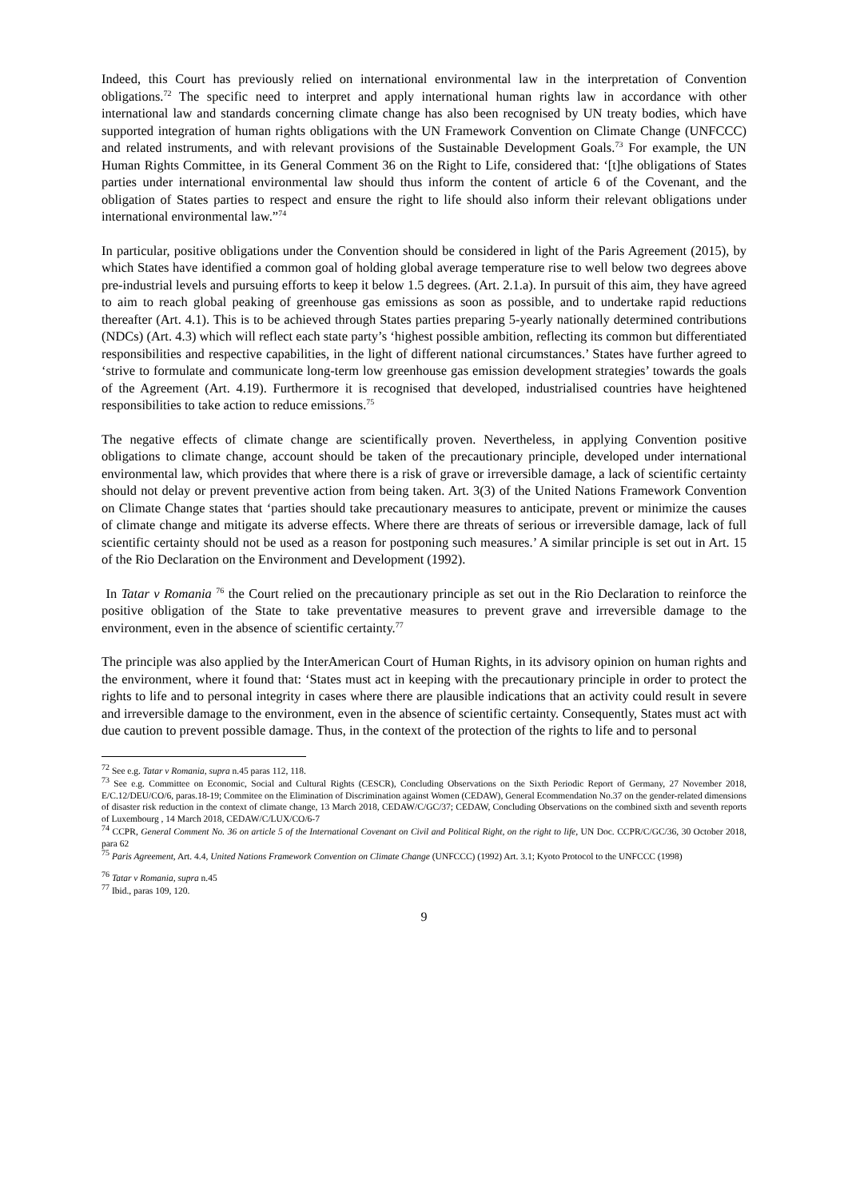Indeed, this Court has previously relied on international environmental law in the interpretation of Convention obligations.<sup>72</sup> The specific need to interpret and apply international human rights law in accordance with other international law and standards concerning climate change has also been recognised by UN treaty bodies, which have supported integration of human rights obligations with the UN Framework Convention on Climate Change (UNFCCC) and related instruments, and with relevant provisions of the Sustainable Development Goals.<sup>73</sup> For example, the UN Human Rights Committee, in its General Comment 36 on the Right to Life, considered that: ‘[t]he obligations of States parties under international environmental law should thus inform the content of article 6 of the Covenant, and the obligation of States parties to respect and ensure the right to life should also inform their relevant obligations under international environmental law.”<sup>74</sup>
In particular, positive obligations under the Convention should be considered in light of the Paris Agreement (2015), by which States have identified a common goal of holding global average temperature rise to well below two degrees above pre-industrial levels and pursuing efforts to keep it below 1.5 degrees. (Art. 2.1.a). In pursuit of this aim, they have agreed to aim to reach global peaking of greenhouse gas emissions as soon as possible, and to undertake rapid reductions thereafter (Art. 4.1). This is to be achieved through States parties preparing 5-yearly nationally determined contributions (NDCs) (Art. 4.3) which will reflect each state party’s ‘highest possible ambition, reflecting its common but differentiated responsibilities and respective capabilities, in the light of different national circumstances.’ States have further agreed to ‘strive to formulate and communicate long-term low greenhouse gas emission development strategies’ towards the goals of the Agreement (Art. 4.19). Furthermore it is recognised that developed, industrialised countries have heightened responsibilities to take action to reduce emissions.<sup>75</sup>
The negative effects of climate change are scientifically proven. Nevertheless, in applying Convention positive obligations to climate change, account should be taken of the precautionary principle, developed under international environmental law, which provides that where there is a risk of grave or irreversible damage, a lack of scientific certainty should not delay or prevent preventive action from being taken. Art. 3(3) of the United Nations Framework Convention on Climate Change states that ‘parties should take precautionary measures to anticipate, prevent or minimize the causes of climate change and mitigate its adverse effects. Where there are threats of serious or irreversible damage, lack of full scientific certainty should not be used as a reason for postponing such measures.’ A similar principle is set out in Art. 15 of the Rio Declaration on the Environment and Development (1992).
In Tatar v Romania <sup>76</sup> the Court relied on the precautionary principle as set out in the Rio Declaration to reinforce the positive obligation of the State to take preventative measures to prevent grave and irreversible damage to the environment, even in the absence of scientific certainty.<sup>77</sup>
The principle was also applied by the InterAmerican Court of Human Rights, in its advisory opinion on human rights and the environment, where it found that: ‘States must act in keeping with the precautionary principle in order to protect the rights to life and to personal integrity in cases where there are plausible indications that an activity could result in severe and irreversible damage to the environment, even in the absence of scientific certainty. Consequently, States must act with due caution to prevent possible damage. Thus, in the context of the protection of the rights to life and to personal
<sup>72</sup> See e.g. Tatar v Romania, supra n.45 paras 112, 118.
<sup>73</sup> See e.g. Committee on Economic, Social and Cultural Rights (CESCR), Concluding Observations on the Sixth Periodic Report of Germany, 27 November 2018, E/C.12/DEU/CO/6, paras.18-19; Commitee on the Elimination of Discrimination against Women (CEDAW), General Ecommendation No.37 on the gender-related dimensions of disaster risk reduction in the context of climate change, 13 March 2018, CEDAW/C/GC/37; CEDAW, Concluding Observations on the combined sixth and seventh reports of Luxembourg , 14 March 2018, CEDAW/C/LUX/CO/6-7
<sup>74</sup> CCPR, General Comment No. 36 on article 5 of the International Covenant on Civil and Political Right, on the right to life, UN Doc. CCPR/C/GC/36, 30 October 2018, para 62
<sup>75</sup> Paris Agreement, Art. 4.4, United Nations Framework Convention on Climate Change (UNFCCC) (1992) Art. 3.1; Kyoto Protocol to the UNFCCC (1998)
<sup>76</sup> Tatar v Romania, supra n.45
<sup>77</sup> Ibid., paras 109, 120.
9